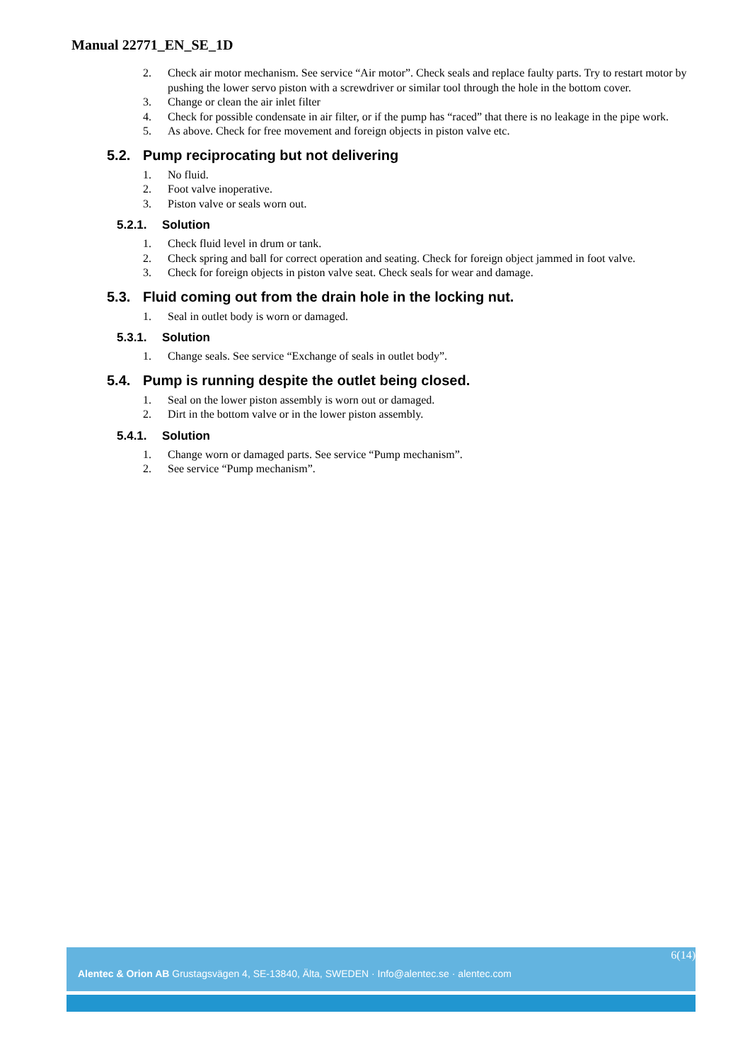Manual 22771_EN_SE_1D
2. Check air motor mechanism. See service “Air motor”. Check seals and replace faulty parts. Try to restart motor by pushing the lower servo piston with a screwdriver or similar tool through the hole in the bottom cover.
3. Change or clean the air inlet filter
4. Check for possible condensate in air filter, or if the pump has “raced” that there is no leakage in the pipe work.
5. As above. Check for free movement and foreign objects in piston valve etc.
5.2. Pump reciprocating but not delivering
1. No fluid.
2. Foot valve inoperative.
3. Piston valve or seals worn out.
5.2.1. Solution
1. Check fluid level in drum or tank.
2. Check spring and ball for correct operation and seating. Check for foreign object jammed in foot valve.
3. Check for foreign objects in piston valve seat. Check seals for wear and damage.
5.3. Fluid coming out from the drain hole in the locking nut.
1. Seal in outlet body is worn or damaged.
5.3.1. Solution
1. Change seals. See service “Exchange of seals in outlet body”.
5.4. Pump is running despite the outlet being closed.
1. Seal on the lower piston assembly is worn out or damaged.
2. Dirt in the bottom valve or in the lower piston assembly.
5.4.1. Solution
1. Change worn or damaged parts. See service “Pump mechanism”.
2. See service “Pump mechanism”.
6(14)
Alentec & Orion AB Grustagsvägen 4, SE-13840, Älta, SWEDEN · Info@alentec.se · alentec.com